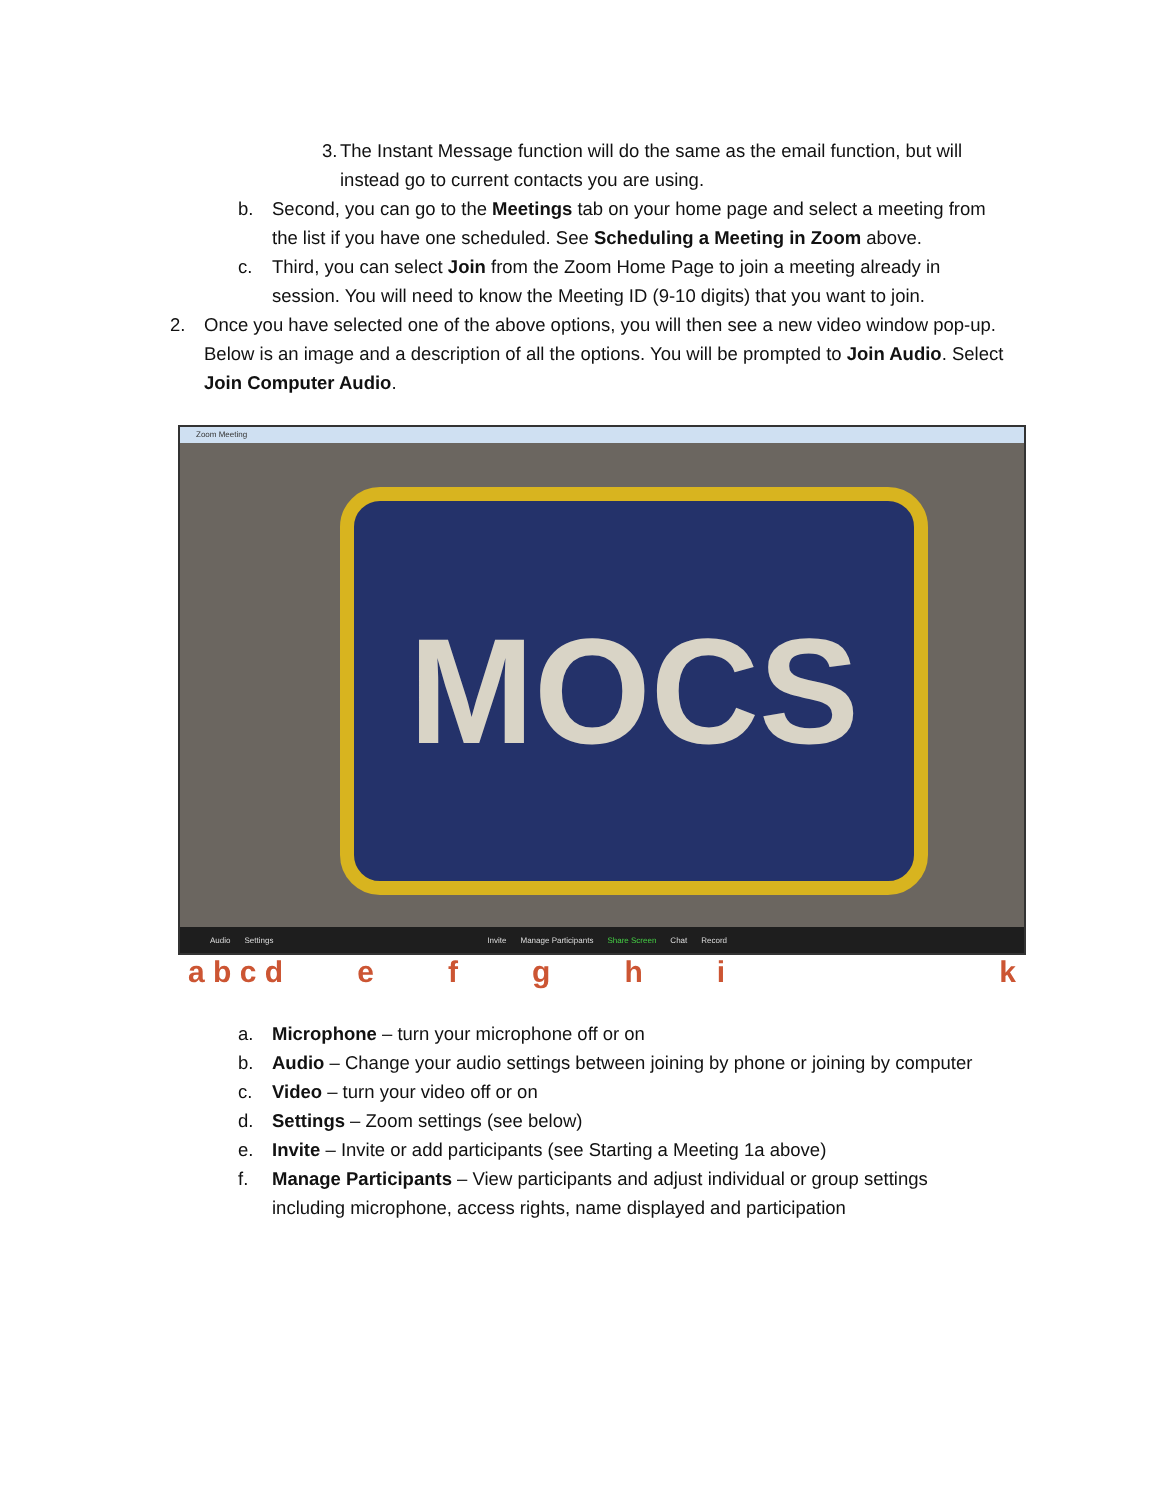3. The Instant Message function will do the same as the email function, but will instead go to current contacts you are using.
b. Second, you can go to the Meetings tab on your home page and select a meeting from the list if you have one scheduled. See Scheduling a Meeting in Zoom above.
c. Third, you can select Join from the Zoom Home Page to join a meeting already in session. You will need to know the Meeting ID (9-10 digits) that you want to join.
2. Once you have selected one of the above options, you will then see a new video window pop-up. Below is an image and a description of all the options. You will be prompted to Join Audio. Select Join Computer Audio.
Zoom Meeting
MOCS
Audio Settings Invite Manage Participants Share Screen Chat Record
a b c d efghik
a. Microphone – turn your microphone off or on
b. Audio – Change your audio settings between joining by phone or joining by computer
c. Video – turn your video off or on
d. Settings – Zoom settings (see below)
e. Invite – Invite or add participants (see Starting a Meeting 1a above)
f. Manage Participants – View participants and adjust individual or group settings including microphone, access rights, name displayed and participation